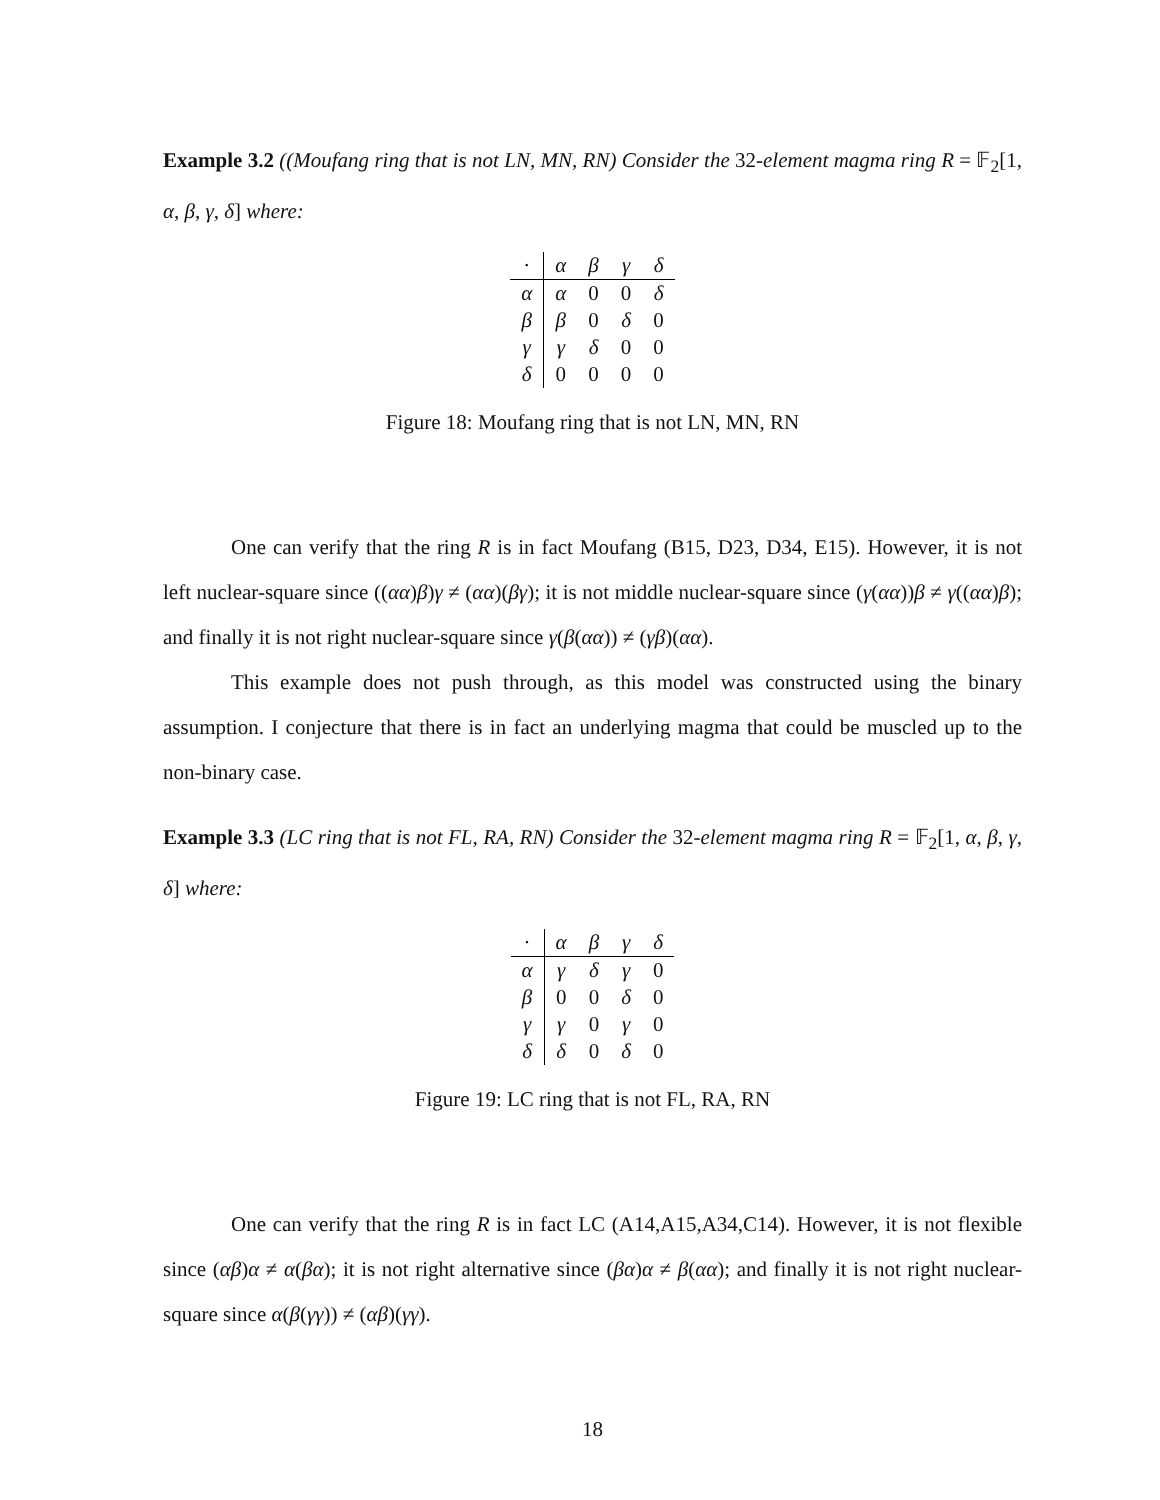Example 3.2 ((Moufang ring that is not LN, MN, RN) Consider the 32-element magma ring R = 𝔽<sub>2</sub>[1, α, β, γ, δ] where:
| · | α | β | γ | δ |
| α | α | 0 | 0 | δ |
| β | β | 0 | δ | 0 |
| γ | γ | δ | 0 | 0 |
| δ | 0 | 0 | 0 | 0 |
Figure 18: Moufang ring that is not LN, MN, RN
One can verify that the ring R is in fact Moufang (B15, D23, D34, E15). However, it is not left nuclear-square since ((αα)β)γ ≠ (αα)(βγ); it is not middle nuclear-square since (γ(αα))β ≠ γ((αα)β); and finally it is not right nuclear-square since γ(β(αα)) ≠ (γβ)(αα).
This example does not push through, as this model was constructed using the binary assumption. I conjecture that there is in fact an underlying magma that could be muscled up to the non-binary case.
Example 3.3 (LC ring that is not FL, RA, RN) Consider the 32-element magma ring R = 𝔽<sub>2</sub>[1, α, β, γ, δ] where:
| · | α | β | γ | δ |
| α | γ | δ | γ | 0 |
| β | 0 | 0 | δ | 0 |
| γ | γ | 0 | γ | 0 |
| δ | δ | 0 | δ | 0 |
Figure 19: LC ring that is not FL, RA, RN
One can verify that the ring R is in fact LC (A14,A15,A34,C14). However, it is not flexible since (αβ)α ≠ α(βα); it is not right alternative since (βα)α ≠ β(αα); and finally it is not right nuclear-square since α(β(γγ)) ≠ (αβ)(γγ).
18